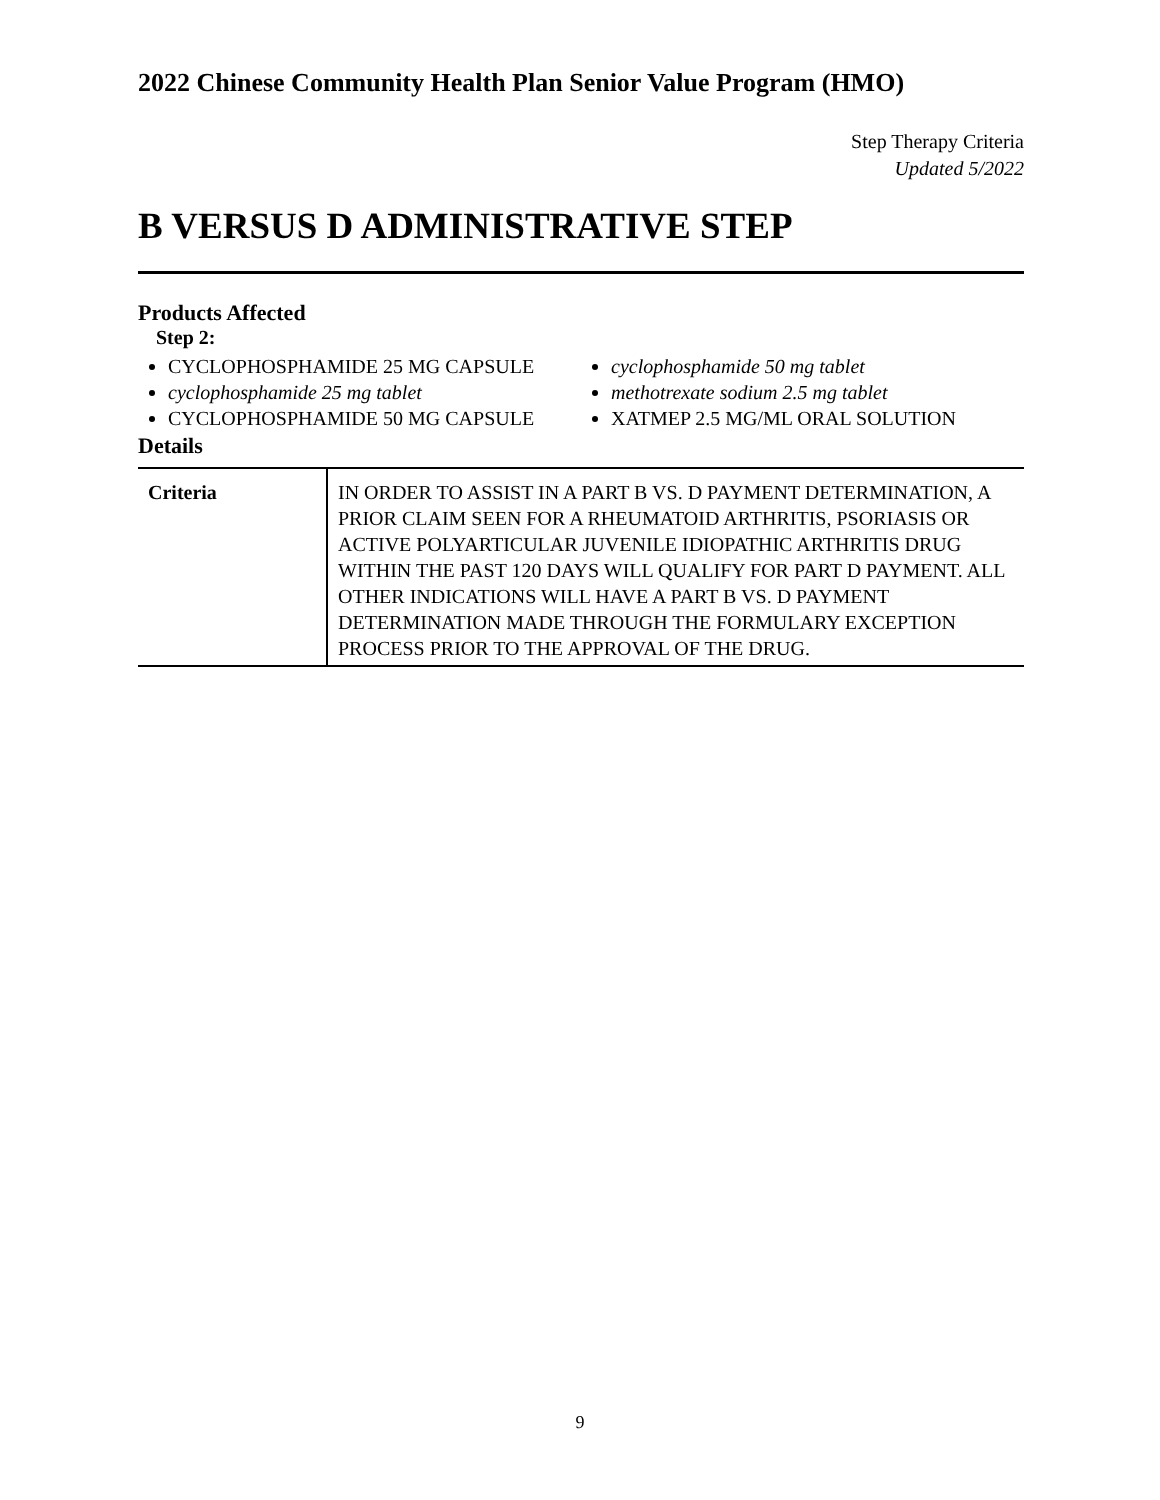2022 Chinese Community Health Plan Senior Value Program (HMO)
Step Therapy Criteria
Updated 5/2022
B VERSUS D ADMINISTRATIVE STEP
Products Affected
Step 2:
CYCLOPHOSPHAMIDE 25 MG CAPSULE
cyclophosphamide 25 mg tablet
CYCLOPHOSPHAMIDE 50 MG CAPSULE
cyclophosphamide 50 mg tablet
methotrexate sodium 2.5 mg tablet
XATMEP 2.5 MG/ML ORAL SOLUTION
Details
| Criteria | IN ORDER TO ASSIST IN A PART B VS. D PAYMENT DETERMINATION, A PRIOR CLAIM SEEN FOR A RHEUMATOID ARTHRITIS, PSORIASIS OR ACTIVE POLYARTICULAR JUVENILE IDIOPATHIC ARTHRITIS DRUG WITHIN THE PAST 120 DAYS WILL QUALIFY FOR PART D PAYMENT. ALL OTHER INDICATIONS WILL HAVE A PART B VS. D PAYMENT DETERMINATION MADE THROUGH THE FORMULARY EXCEPTION PROCESS PRIOR TO THE APPROVAL OF THE DRUG. |
9